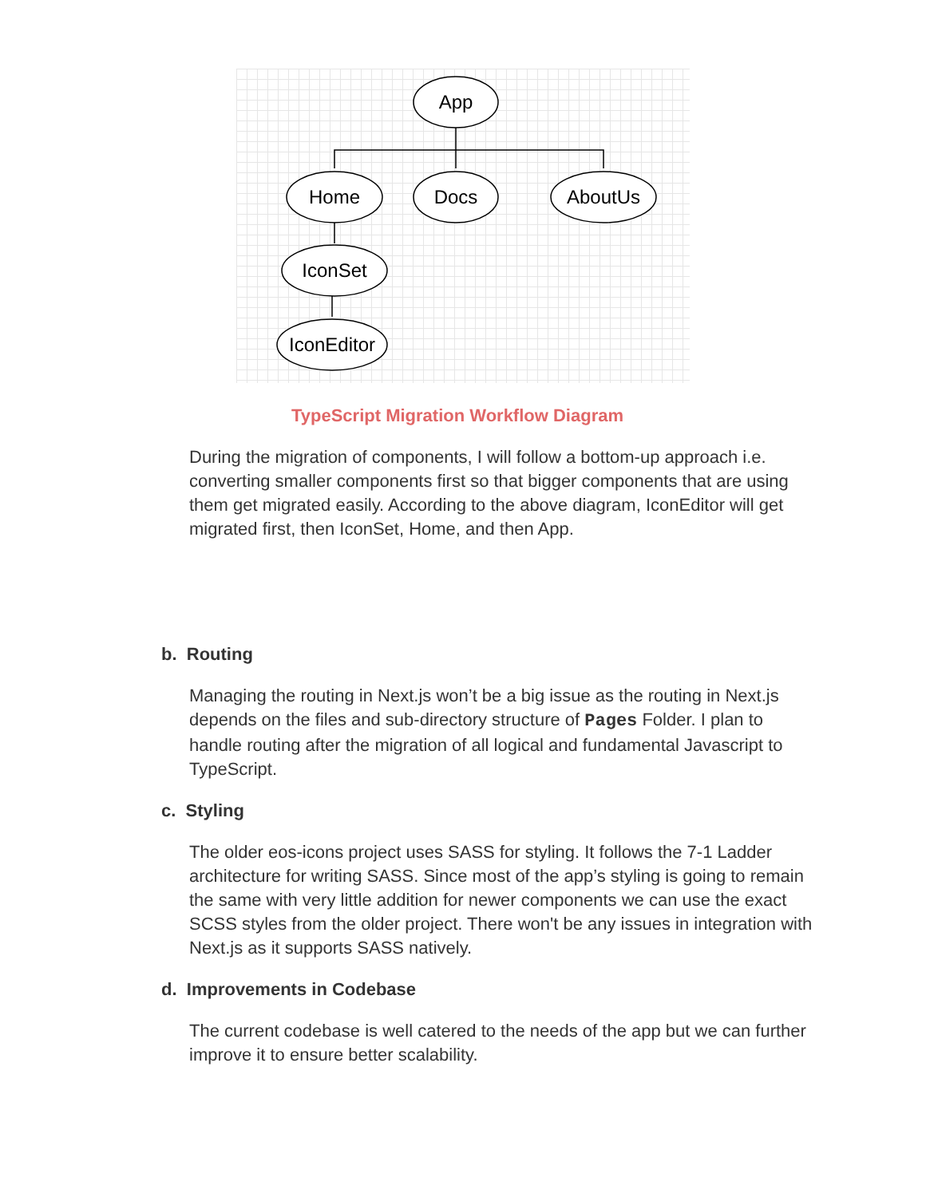App
Home
Docs
AboutUs
IconSet
IconEditor
TypeScript Migration Workflow Diagram
During the migration of components, I will follow a bottom-up approach i.e. converting smaller components first so that bigger components that are using them get migrated easily. According to the above diagram, IconEditor will get migrated first, then IconSet, Home, and then App.
b. Routing
Managing the routing in Next.js won’t be a big issue as the routing in Next.js depends on the files and sub-directory structure of Pages Folder. I plan to handle routing after the migration of all logical and fundamental Javascript to TypeScript.
c. Styling
The older eos-icons project uses SASS for styling. It follows the 7-1 Ladder architecture for writing SASS. Since most of the app’s styling is going to remain the same with very little addition for newer components we can use the exact SCSS styles from the older project. There won't be any issues in integration with Next.js as it supports SASS natively.
d. Improvements in Codebase
The current codebase is well catered to the needs of the app but we can further improve it to ensure better scalability.